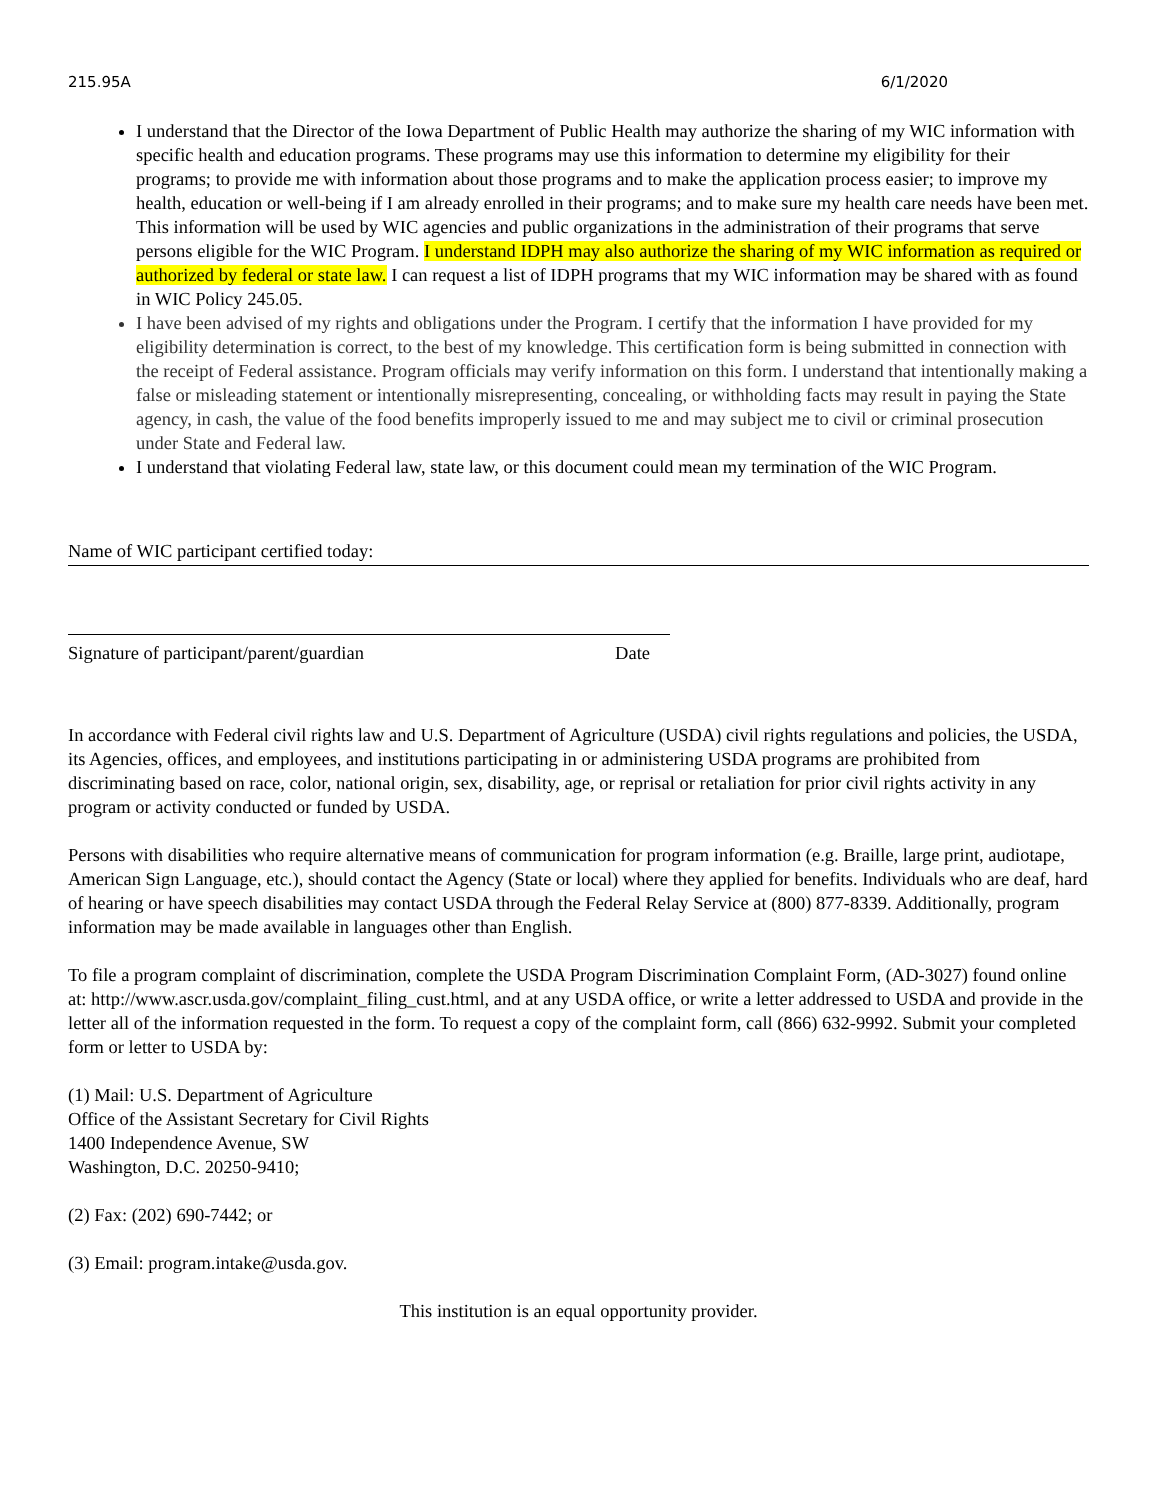215.95A 6/1/2020
I understand that the Director of the Iowa Department of Public Health may authorize the sharing of my WIC information with specific health and education programs. These programs may use this information to determine my eligibility for their programs; to provide me with information about those programs and to make the application process easier; to improve my health, education or well-being if I am already enrolled in their programs; and to make sure my health care needs have been met. This information will be used by WIC agencies and public organizations in the administration of their programs that serve persons eligible for the WIC Program. I understand IDPH may also authorize the sharing of my WIC information as required or authorized by federal or state law. I can request a list of IDPH programs that my WIC information may be shared with as found in WIC Policy 245.05.
I have been advised of my rights and obligations under the Program. I certify that the information I have provided for my eligibility determination is correct, to the best of my knowledge. This certification form is being submitted in connection with the receipt of Federal assistance. Program officials may verify information on this form. I understand that intentionally making a false or misleading statement or intentionally misrepresenting, concealing, or withholding facts may result in paying the State agency, in cash, the value of the food benefits improperly issued to me and may subject me to civil or criminal prosecution under State and Federal law.
I understand that violating Federal law, state law, or this document could mean my termination of the WIC Program.
Name of WIC participant certified today:
Signature of participant/parent/guardian Date
In accordance with Federal civil rights law and U.S. Department of Agriculture (USDA) civil rights regulations and policies, the USDA, its Agencies, offices, and employees, and institutions participating in or administering USDA programs are prohibited from discriminating based on race, color, national origin, sex, disability, age, or reprisal or retaliation for prior civil rights activity in any program or activity conducted or funded by USDA.
Persons with disabilities who require alternative means of communication for program information (e.g. Braille, large print, audiotape, American Sign Language, etc.), should contact the Agency (State or local) where they applied for benefits. Individuals who are deaf, hard of hearing or have speech disabilities may contact USDA through the Federal Relay Service at (800) 877-8339. Additionally, program information may be made available in languages other than English.
To file a program complaint of discrimination, complete the USDA Program Discrimination Complaint Form, (AD-3027) found online at: http://www.ascr.usda.gov/complaint_filing_cust.html, and at any USDA office, or write a letter addressed to USDA and provide in the letter all of the information requested in the form. To request a copy of the complaint form, call (866) 632-9992. Submit your completed form or letter to USDA by:
(1) Mail: U.S. Department of Agriculture
Office of the Assistant Secretary for Civil Rights
1400 Independence Avenue, SW
Washington, D.C. 20250-9410;
(2) Fax: (202) 690-7442; or
(3) Email: program.intake@usda.gov.
This institution is an equal opportunity provider.